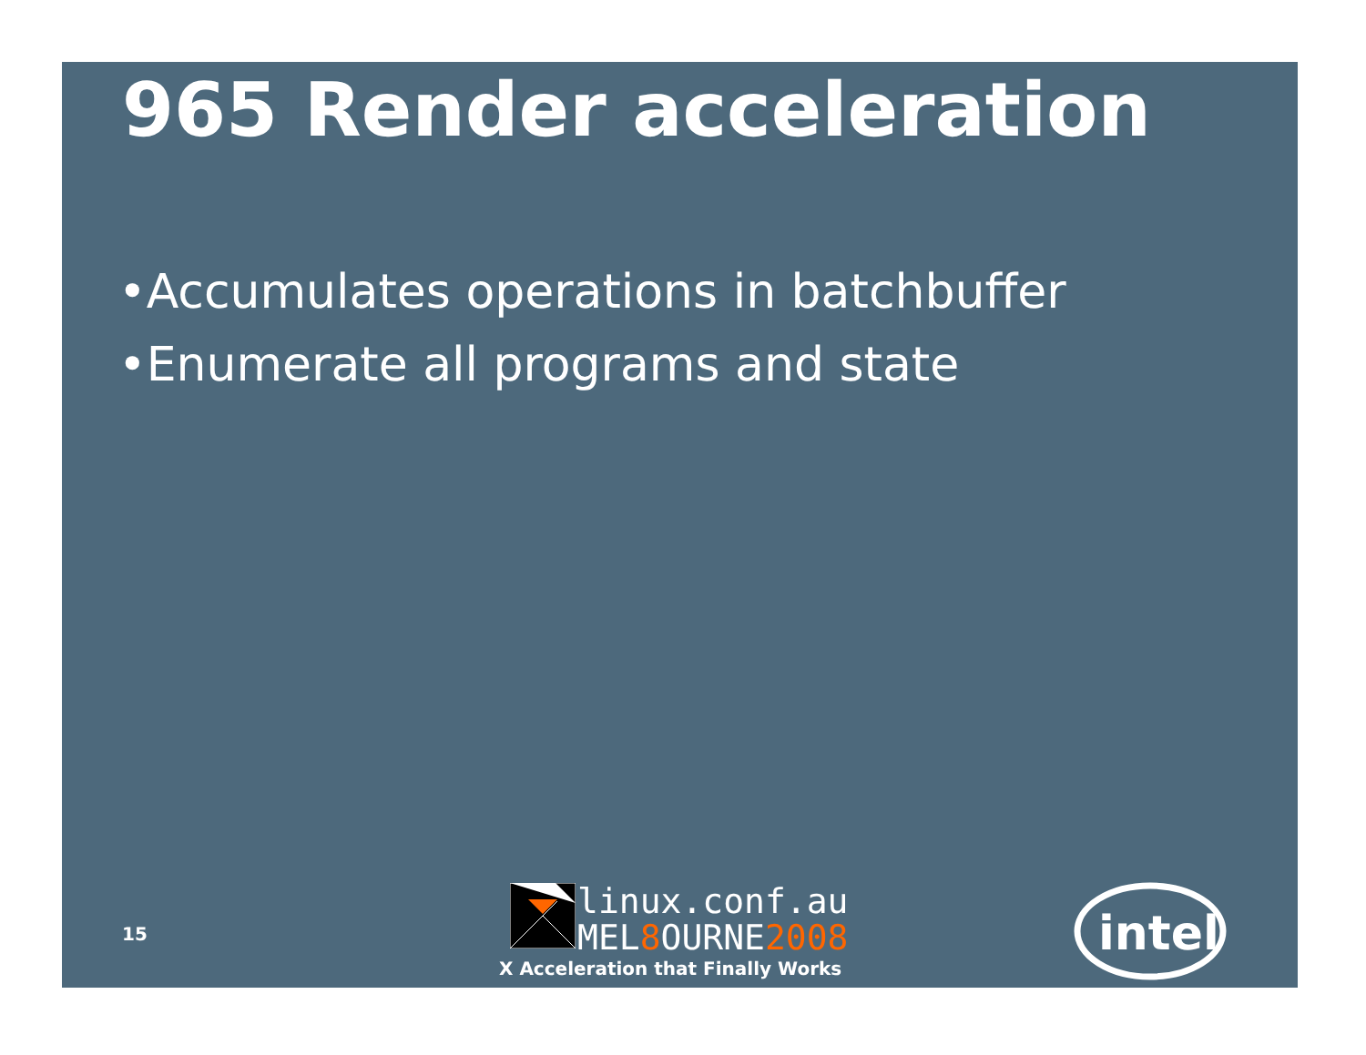965 Render acceleration
•Accumulates operations in batchbuffer
•Enumerate all programs and state
15
linux.conf.au
MEL8 OURNE2008
X Acceleration that Finally Works
intel